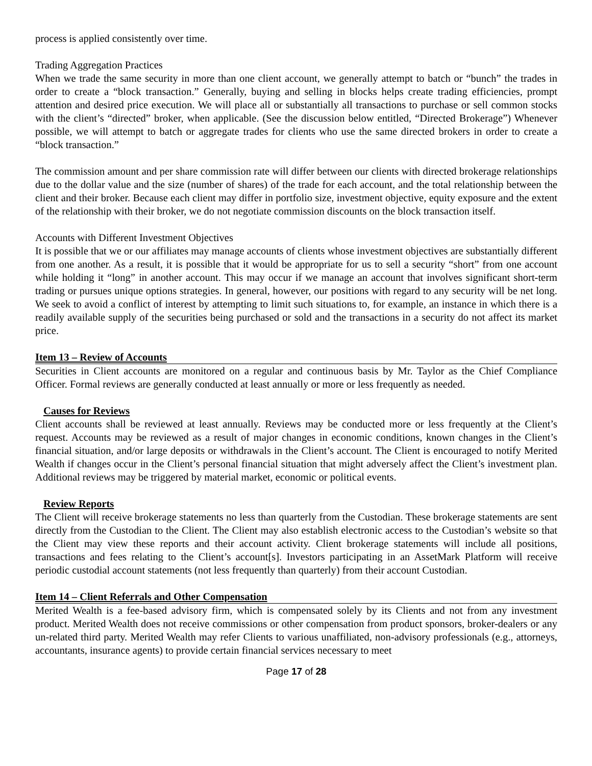process is applied consistently over time.
Trading Aggregation Practices
When we trade the same security in more than one client account, we generally attempt to batch or “bunch” the trades in order to create a “block transaction.” Generally, buying and selling in blocks helps create trading efficiencies, prompt attention and desired price execution. We will place all or substantially all transactions to purchase or sell common stocks with the client’s “directed” broker, when applicable. (See the discussion below entitled, “Directed Brokerage”) Whenever possible, we will attempt to batch or aggregate trades for clients who use the same directed brokers in order to create a “block transaction.”
The commission amount and per share commission rate will differ between our clients with directed brokerage relationships due to the dollar value and the size (number of shares) of the trade for each account, and the total relationship between the client and their broker. Because each client may differ in portfolio size, investment objective, equity exposure and the extent of the relationship with their broker, we do not negotiate commission discounts on the block transaction itself.
Accounts with Different Investment Objectives
It is possible that we or our affiliates may manage accounts of clients whose investment objectives are substantially different from one another. As a result, it is possible that it would be appropriate for us to sell a security “short” from one account while holding it “long” in another account. This may occur if we manage an account that involves significant short-term trading or pursues unique options strategies. In general, however, our positions with regard to any security will be net long. We seek to avoid a conflict of interest by attempting to limit such situations to, for example, an instance in which there is a readily available supply of the securities being purchased or sold and the transactions in a security do not affect its market price.
Item 13 – Review of Accounts
Securities in Client accounts are monitored on a regular and continuous basis by Mr. Taylor as the Chief Compliance Officer. Formal reviews are generally conducted at least annually or more or less frequently as needed.
Causes for Reviews
Client accounts shall be reviewed at least annually. Reviews may be conducted more or less frequently at the Client’s request. Accounts may be reviewed as a result of major changes in economic conditions, known changes in the Client’s financial situation, and/or large deposits or withdrawals in the Client’s account. The Client is encouraged to notify Merited Wealth if changes occur in the Client’s personal financial situation that might adversely affect the Client’s investment plan. Additional reviews may be triggered by material market, economic or political events.
Review Reports
The Client will receive brokerage statements no less than quarterly from the Custodian. These brokerage statements are sent directly from the Custodian to the Client. The Client may also establish electronic access to the Custodian’s website so that the Client may view these reports and their account activity. Client brokerage statements will include all positions, transactions and fees relating to the Client’s account[s]. Investors participating in an AssetMark Platform will receive periodic custodial account statements (not less frequently than quarterly) from their account Custodian.
Item 14 – Client Referrals and Other Compensation
Merited Wealth is a fee-based advisory firm, which is compensated solely by its Clients and not from any investment product. Merited Wealth does not receive commissions or other compensation from product sponsors, broker-dealers or any un-related third party. Merited Wealth may refer Clients to various unaffiliated, non-advisory professionals (e.g., attorneys, accountants, insurance agents) to provide certain financial services necessary to meet
Page 17 of 28